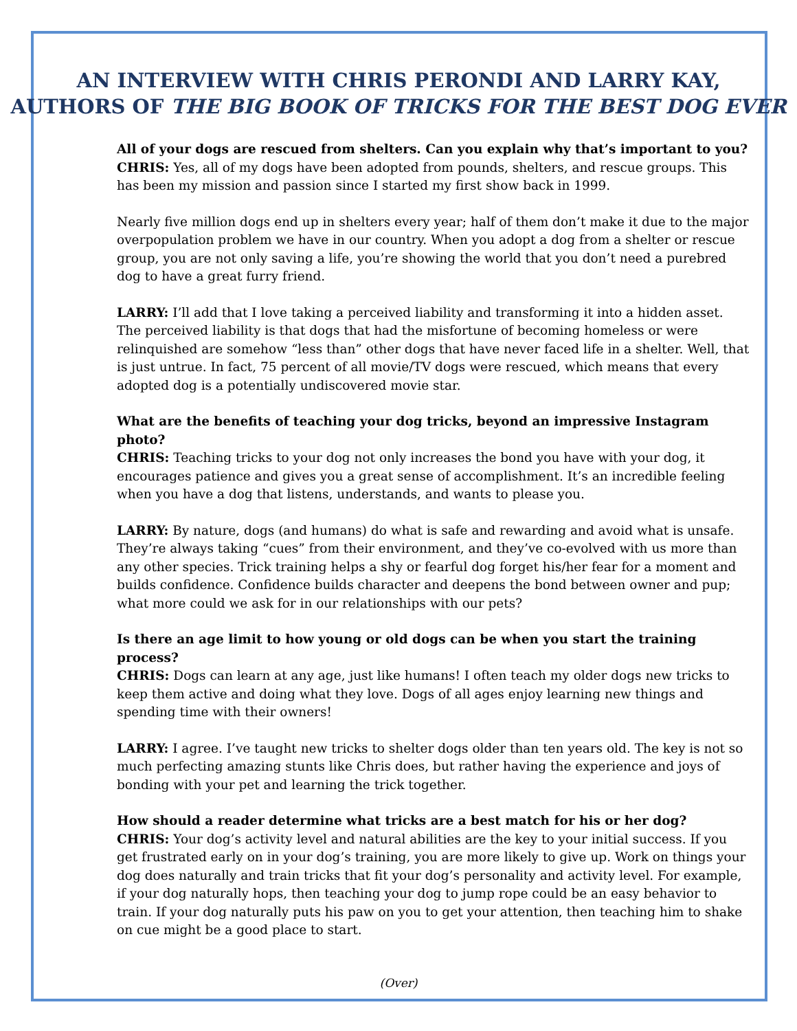AN INTERVIEW WITH CHRIS PERONDI AND LARRY KAY,
AUTHORS OF THE BIG BOOK OF TRICKS FOR THE BEST DOG EVER
All of your dogs are rescued from shelters. Can you explain why that’s important to you?
CHRIS: Yes, all of my dogs have been adopted from pounds, shelters, and rescue groups. This has been my mission and passion since I started my first show back in 1999.
Nearly five million dogs end up in shelters every year; half of them don’t make it due to the major overpopulation problem we have in our country. When you adopt a dog from a shelter or rescue group, you are not only saving a life, you’re showing the world that you don’t need a purebred dog to have a great furry friend.
LARRY: I’ll add that I love taking a perceived liability and transforming it into a hidden asset. The perceived liability is that dogs that had the misfortune of becoming homeless or were relinquished are somehow “less than” other dogs that have never faced life in a shelter. Well, that is just untrue. In fact, 75 percent of all movie/TV dogs were rescued, which means that every adopted dog is a potentially undiscovered movie star.
What are the benefits of teaching your dog tricks, beyond an impressive Instagram photo?
CHRIS: Teaching tricks to your dog not only increases the bond you have with your dog, it encourages patience and gives you a great sense of accomplishment. It’s an incredible feeling when you have a dog that listens, understands, and wants to please you.
LARRY: By nature, dogs (and humans) do what is safe and rewarding and avoid what is unsafe. They’re always taking “cues” from their environment, and they’ve co-evolved with us more than any other species. Trick training helps a shy or fearful dog forget his/her fear for a moment and builds confidence. Confidence builds character and deepens the bond between owner and pup; what more could we ask for in our relationships with our pets?
Is there an age limit to how young or old dogs can be when you start the training process?
CHRIS: Dogs can learn at any age, just like humans! I often teach my older dogs new tricks to keep them active and doing what they love. Dogs of all ages enjoy learning new things and spending time with their owners!
LARRY: I agree. I’ve taught new tricks to shelter dogs older than ten years old. The key is not so much perfecting amazing stunts like Chris does, but rather having the experience and joys of bonding with your pet and learning the trick together.
How should a reader determine what tricks are a best match for his or her dog?
CHRIS: Your dog’s activity level and natural abilities are the key to your initial success. If you get frustrated early on in your dog’s training, you are more likely to give up. Work on things your dog does naturally and train tricks that fit your dog’s personality and activity level. For example, if your dog naturally hops, then teaching your dog to jump rope could be an easy behavior to train. If your dog naturally puts his paw on you to get your attention, then teaching him to shake on cue might be a good place to start.
(Over)